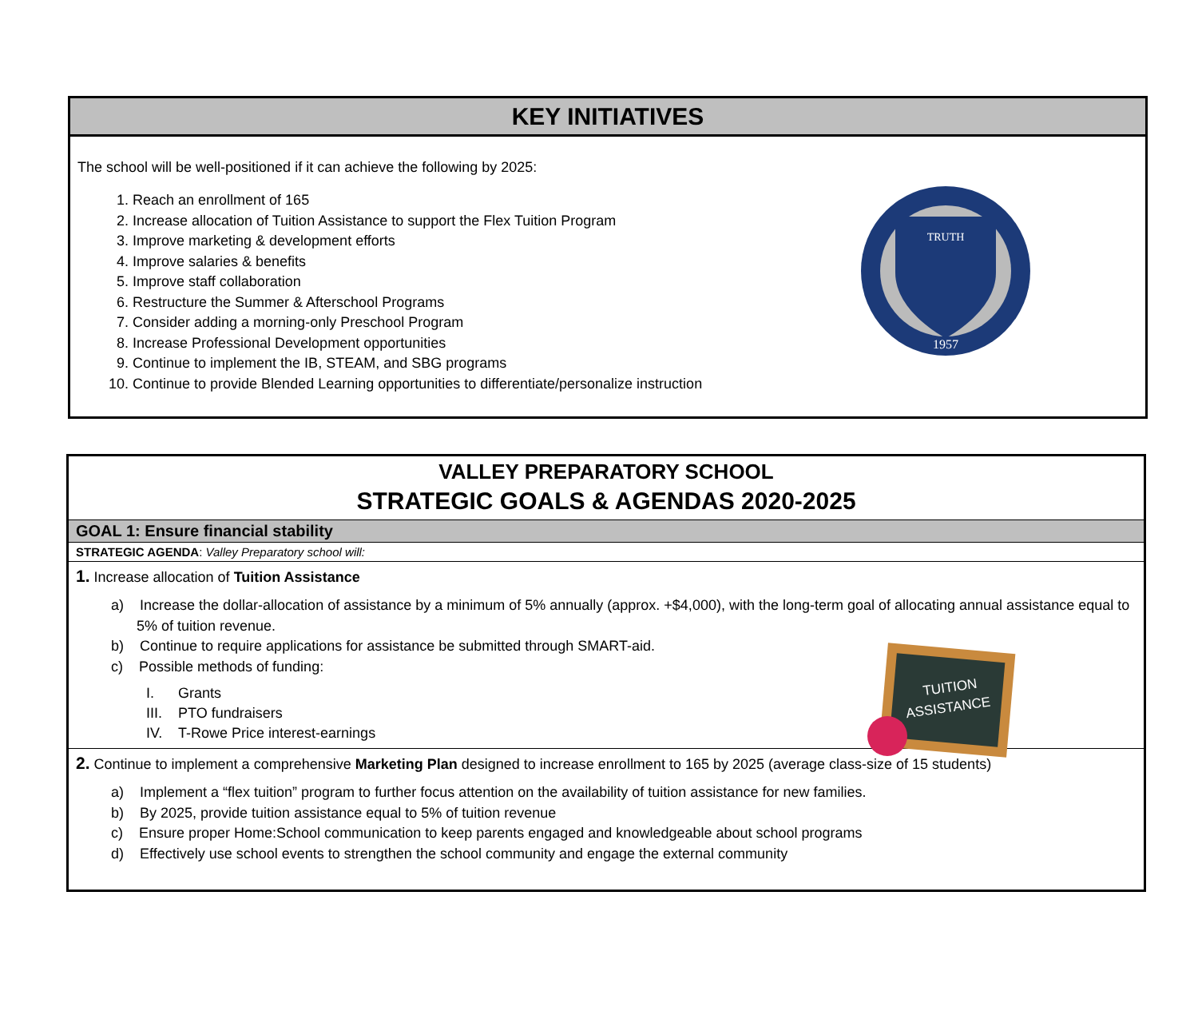KEY INITIATIVES
The school will be well-positioned if it can achieve the following by 2025:
1. Reach an enrollment of 165
2. Increase allocation of Tuition Assistance to support the Flex Tuition Program
3. Improve marketing & development efforts
4. Improve salaries & benefits
5. Improve staff collaboration
6. Restructure the Summer & Afterschool Programs
7. Consider adding a morning-only Preschool Program
8. Increase Professional Development opportunities
9. Continue to implement the IB, STEAM, and SBG programs
10. Continue to provide Blended Learning opportunities to differentiate/personalize instruction
TRUTH
1957
VALLEY PREPARATORY SCHOOL
STRATEGIC GOALS & AGENDAS 2020-2025
GOAL 1: Ensure financial stability
STRATEGIC AGENDA: Valley Preparatory school will:
1. Increase allocation of Tuition Assistance
a) Increase the dollar-allocation of assistance by a minimum of 5% annually (approx. +$4,000), with the long-term goal of allocating annual assistance equal to 5% of tuition revenue.
b) Continue to require applications for assistance be submitted through SMART-aid.
c) Possible methods of funding:
I. Grants
III. PTO fundraisers
IV. T-Rowe Price interest-earnings
2. Continue to implement a comprehensive Marketing Plan designed to increase enrollment to 165 by 2025 (average class-size of 15 students)
a) Implement a “flex tuition” program to further focus attention on the availability of tuition assistance for new families.
b) By 2025, provide tuition assistance equal to 5% of tuition revenue
c) Ensure proper Home:School communication to keep parents engaged and knowledgeable about school programs
d) Effectively use school events to strengthen the school community and engage the external community
TUITION
ASSISTANCE